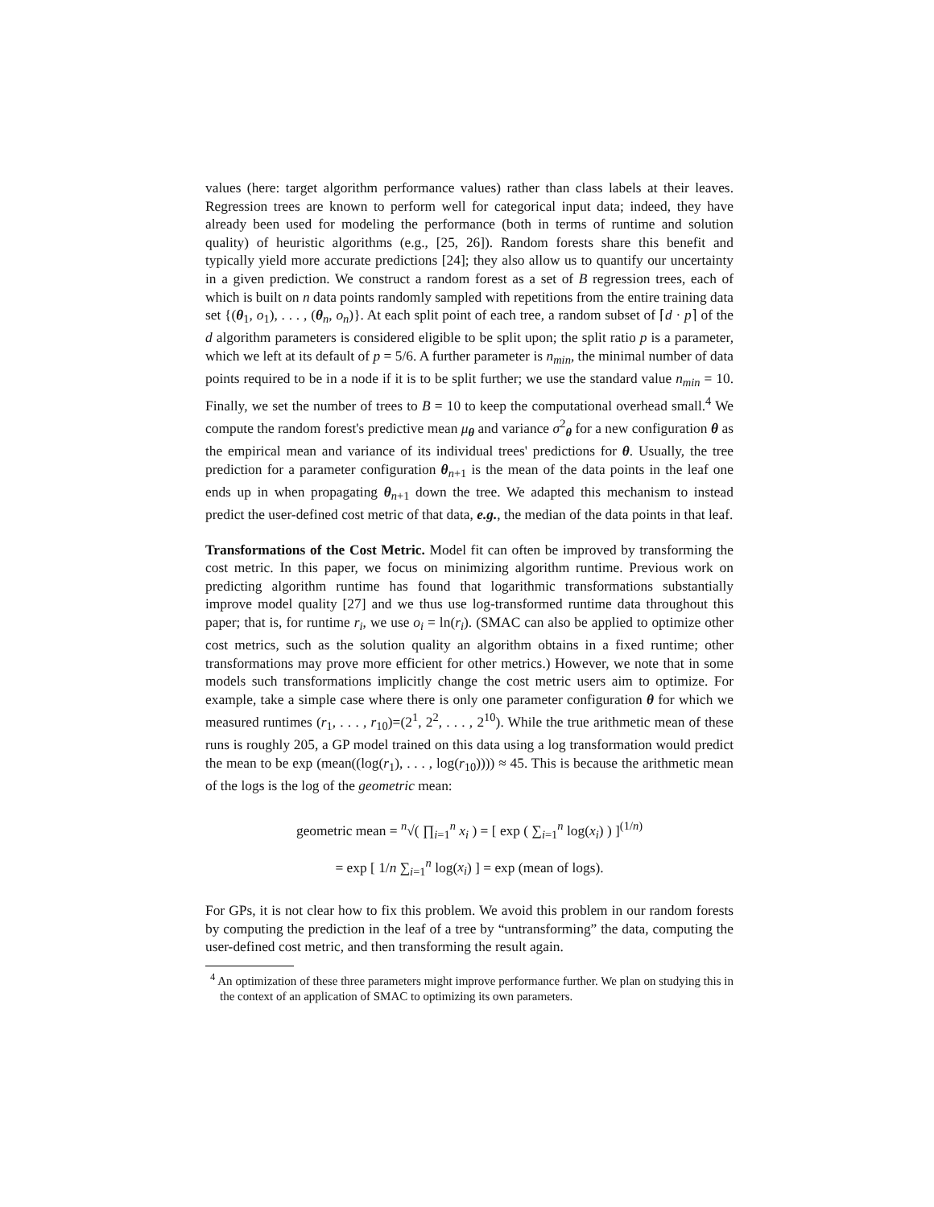values (here: target algorithm performance values) rather than class labels at their leaves. Regression trees are known to perform well for categorical input data; indeed, they have already been used for modeling the performance (both in terms of runtime and solution quality) of heuristic algorithms (e.g., [25, 26]). Random forests share this benefit and typically yield more accurate predictions [24]; they also allow us to quantify our uncertainty in a given prediction. We construct a random forest as a set of B regression trees, each of which is built on n data points randomly sampled with repetitions from the entire training data set {(θ<sub>1</sub>, o<sub>1</sub>), . . . , (θ<sub>n</sub>, o<sub>n</sub>)}. At each split point of each tree, a random subset of ⌈d · p⌉ of the d algorithm parameters is considered eligible to be split upon; the split ratio p is a parameter, which we left at its default of p = 5/6. A further parameter is n<sub>min</sub>, the minimal number of data points required to be in a node if it is to be split further; we use the standard value n<sub>min</sub> = 10. Finally, we set the number of trees to B = 10 to keep the computational overhead small.<sup>4</sup> We compute the random forest's predictive mean μ<sub>θ</sub> and variance σ<sup>2</sup><sub>θ</sub> for a new configuration θ as the empirical mean and variance of its individual trees' predictions for θ. Usually, the tree prediction for a parameter configuration θ<sub>n+1</sub> is the mean of the data points in the leaf one ends up in when propagating θ<sub>n+1</sub> down the tree. We adapted this mechanism to instead predict the user-defined cost metric of that data, e.g., the median of the data points in that leaf.
Transformations of the Cost Metric. Model fit can often be improved by transforming the cost metric. In this paper, we focus on minimizing algorithm runtime. Previous work on predicting algorithm runtime has found that logarithmic transformations substantially improve model quality [27] and we thus use log-transformed runtime data throughout this paper; that is, for runtime r<sub>i</sub>, we use o<sub>i</sub> = ln(r<sub>i</sub>). (SMAC can also be applied to optimize other cost metrics, such as the solution quality an algorithm obtains in a fixed runtime; other transformations may prove more efficient for other metrics.) However, we note that in some models such transformations implicitly change the cost metric users aim to optimize. For example, take a simple case where there is only one parameter configuration θ for which we measured runtimes (r<sub>1</sub>, . . . , r<sub>10</sub>)=(2<sup>1</sup>, 2<sup>2</sup>, . . . , 2<sup>10</sup>). While the true arithmetic mean of these runs is roughly 205, a GP model trained on this data using a log transformation would predict the mean to be exp (mean((log(r<sub>1</sub>), . . . , log(r<sub>10</sub>)))) ≈ 45. This is because the arithmetic mean of the logs is the log of the geometric mean:
geometric mean = <sup>n</sup>√( ∏<sub>i=1</sub><sup>n</sup> x<sub>i</sub> ) = [ exp ( ∑<sub>i=1</sub><sup>n</sup> log(x<sub>i</sub>) ) ]<sup>(1/n)</sup>
= exp [ 1/n ∑<sub>i=1</sub><sup>n</sup> log(x<sub>i</sub>) ] = exp (mean of logs).
For GPs, it is not clear how to fix this problem. We avoid this problem in our random forests by computing the prediction in the leaf of a tree by “untransforming” the data, computing the user-defined cost metric, and then transforming the result again.
<sup>4</sup> An optimization of these three parameters might improve performance further. We plan on studying this in the context of an application of SMAC to optimizing its own parameters.